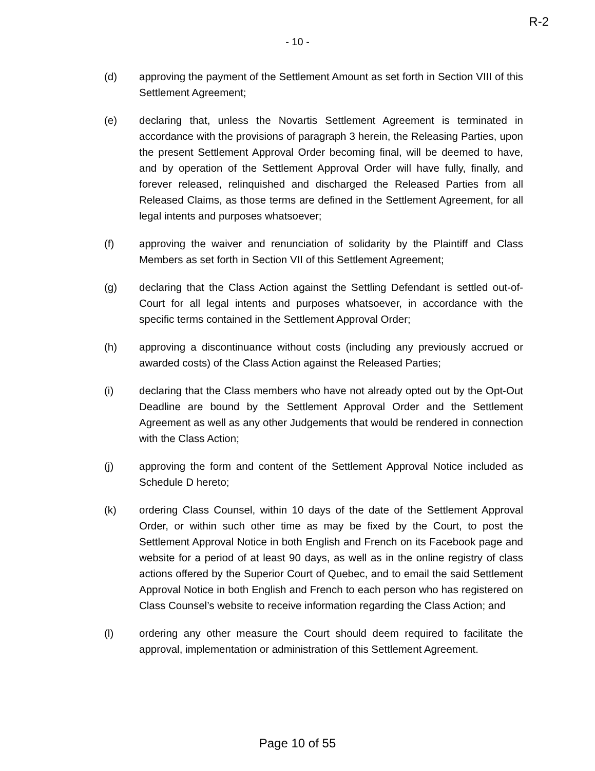R-2
- 10 -
(d) approving the payment of the Settlement Amount as set forth in Section VIII of this Settlement Agreement;
(e) declaring that, unless the Novartis Settlement Agreement is terminated in accordance with the provisions of paragraph 3 herein, the Releasing Parties, upon the present Settlement Approval Order becoming final, will be deemed to have, and by operation of the Settlement Approval Order will have fully, finally, and forever released, relinquished and discharged the Released Parties from all Released Claims, as those terms are defined in the Settlement Agreement, for all legal intents and purposes whatsoever;
(f) approving the waiver and renunciation of solidarity by the Plaintiff and Class Members as set forth in Section VII of this Settlement Agreement;
(g) declaring that the Class Action against the Settling Defendant is settled out-of-Court for all legal intents and purposes whatsoever, in accordance with the specific terms contained in the Settlement Approval Order;
(h) approving a discontinuance without costs (including any previously accrued or awarded costs) of the Class Action against the Released Parties;
(i) declaring that the Class members who have not already opted out by the Opt-Out Deadline are bound by the Settlement Approval Order and the Settlement Agreement as well as any other Judgements that would be rendered in connection with the Class Action;
(j) approving the form and content of the Settlement Approval Notice included as Schedule D hereto;
(k) ordering Class Counsel, within 10 days of the date of the Settlement Approval Order, or within such other time as may be fixed by the Court, to post the Settlement Approval Notice in both English and French on its Facebook page and website for a period of at least 90 days, as well as in the online registry of class actions offered by the Superior Court of Quebec, and to email the said Settlement Approval Notice in both English and French to each person who has registered on Class Counsel’s website to receive information regarding the Class Action; and
(l) ordering any other measure the Court should deem required to facilitate the approval, implementation or administration of this Settlement Agreement.
Page 10 of 55